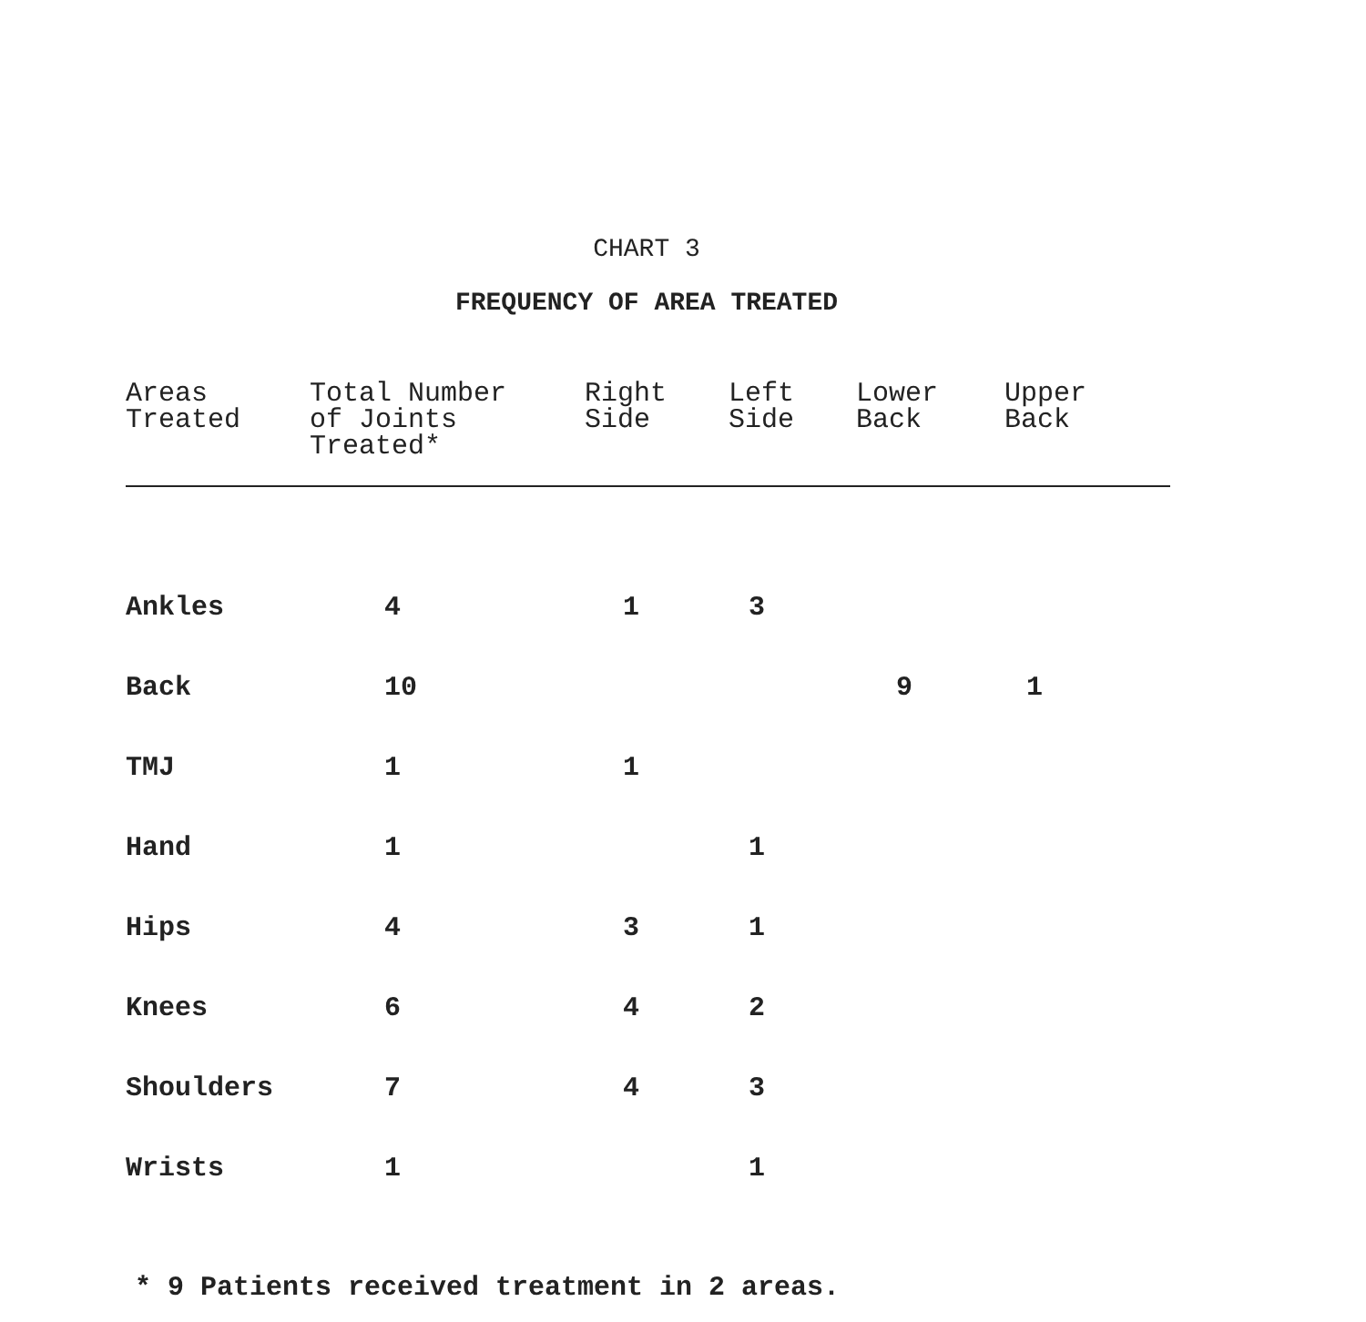CHART 3
FREQUENCY OF AREA TREATED
| Areas Treated | Total Number of Joints Treated* | Right Side | Left Side | Lower Back | Upper Back |
| --- | --- | --- | --- | --- | --- |
| Ankles | 4 | 1 | 3 | | |
| Back | 10 | | | 9 | 1 |
| TMJ | 1 | 1 | | | |
| Hand | 1 | | 1 | | |
| Hips | 4 | 3 | 1 | | |
| Knees | 6 | 4 | 2 | | |
| Shoulders | 7 | 4 | 3 | | |
| Wrists | 1 | | 1 | | |
* 9 Patients received treatment in 2 areas.